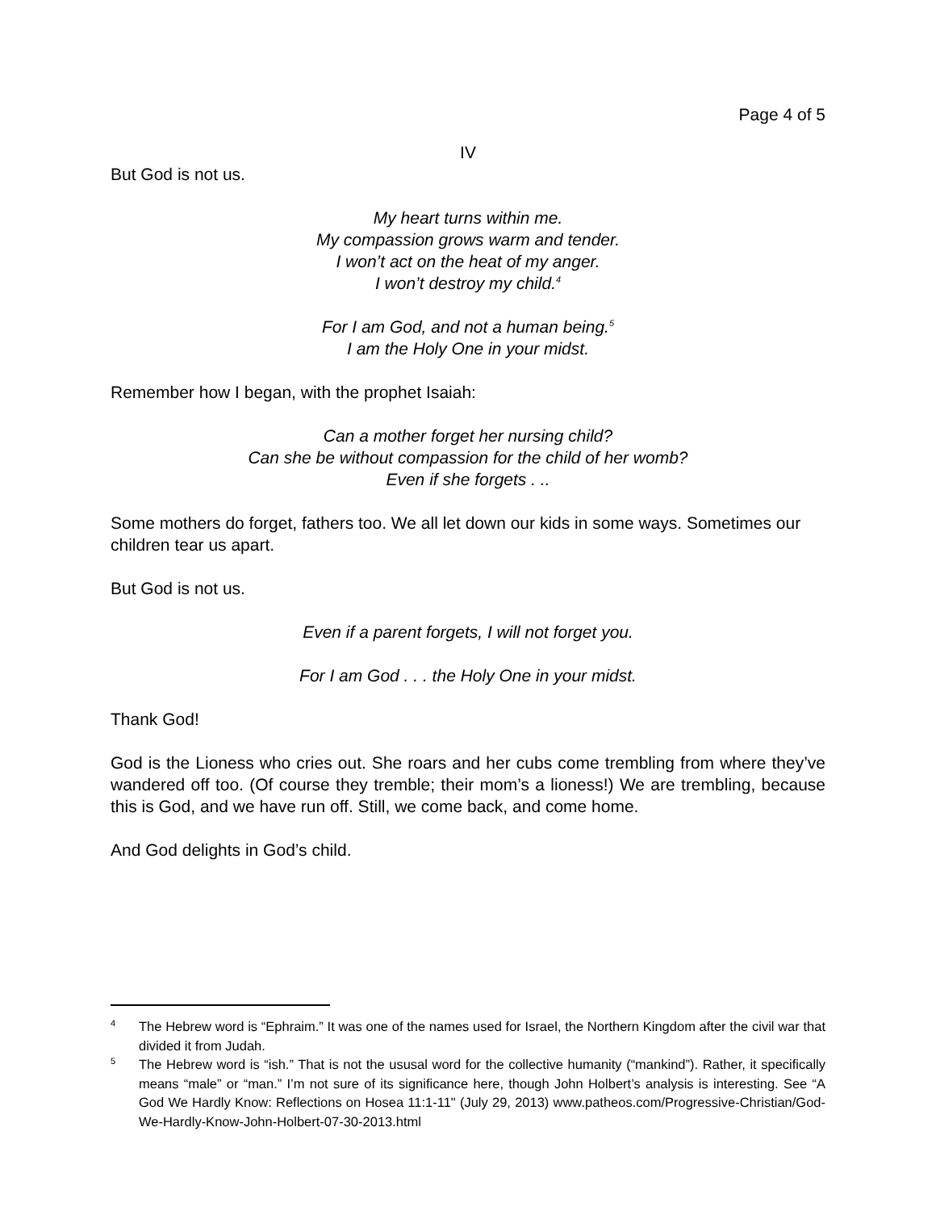Page 4 of 5
IV
But God is not us.
My heart turns within me.
My compassion grows warm and tender.
I won’t act on the heat of my anger.
I won’t destroy my child.<sup>4</sup>
For I am God, and not a human being.<sup>5</sup>
I am the Holy One in your midst.
Remember how I began, with the prophet Isaiah:
Can a mother forget her nursing child?
Can she be without compassion for the child of her womb?
Even if she forgets . ..
Some mothers do forget, fathers too. We all let down our kids in some ways. Sometimes our children tear us apart.
But God is not us.
Even if a parent forgets, I will not forget you.
For I am God . . . the Holy One in your midst.
Thank God!
God is the Lioness who cries out. She roars and her cubs come trembling from where they’ve wandered off too. (Of course they tremble; their mom’s a lioness!) We are trembling, because this is God, and we have run off. Still, we come back, and come home.
And God delights in God’s child.
<sup>4</sup> The Hebrew word is “Ephraim.” It was one of the names used for Israel, the Northern Kingdom after the civil war that divided it from Judah.
<sup>5</sup> The Hebrew word is “ish.” That is not the ususal word for the collective humanity (“mankind”). Rather, it specifically means “male” or “man.” I’m not sure of its significance here, though John Holbert’s analysis is interesting. See “A God We Hardly Know: Reflections on Hosea 11:1-11" (July 29, 2013) www.patheos.com/Progressive-Christian/God-We-Hardly-Know-John-Holbert-07-30-2013.html